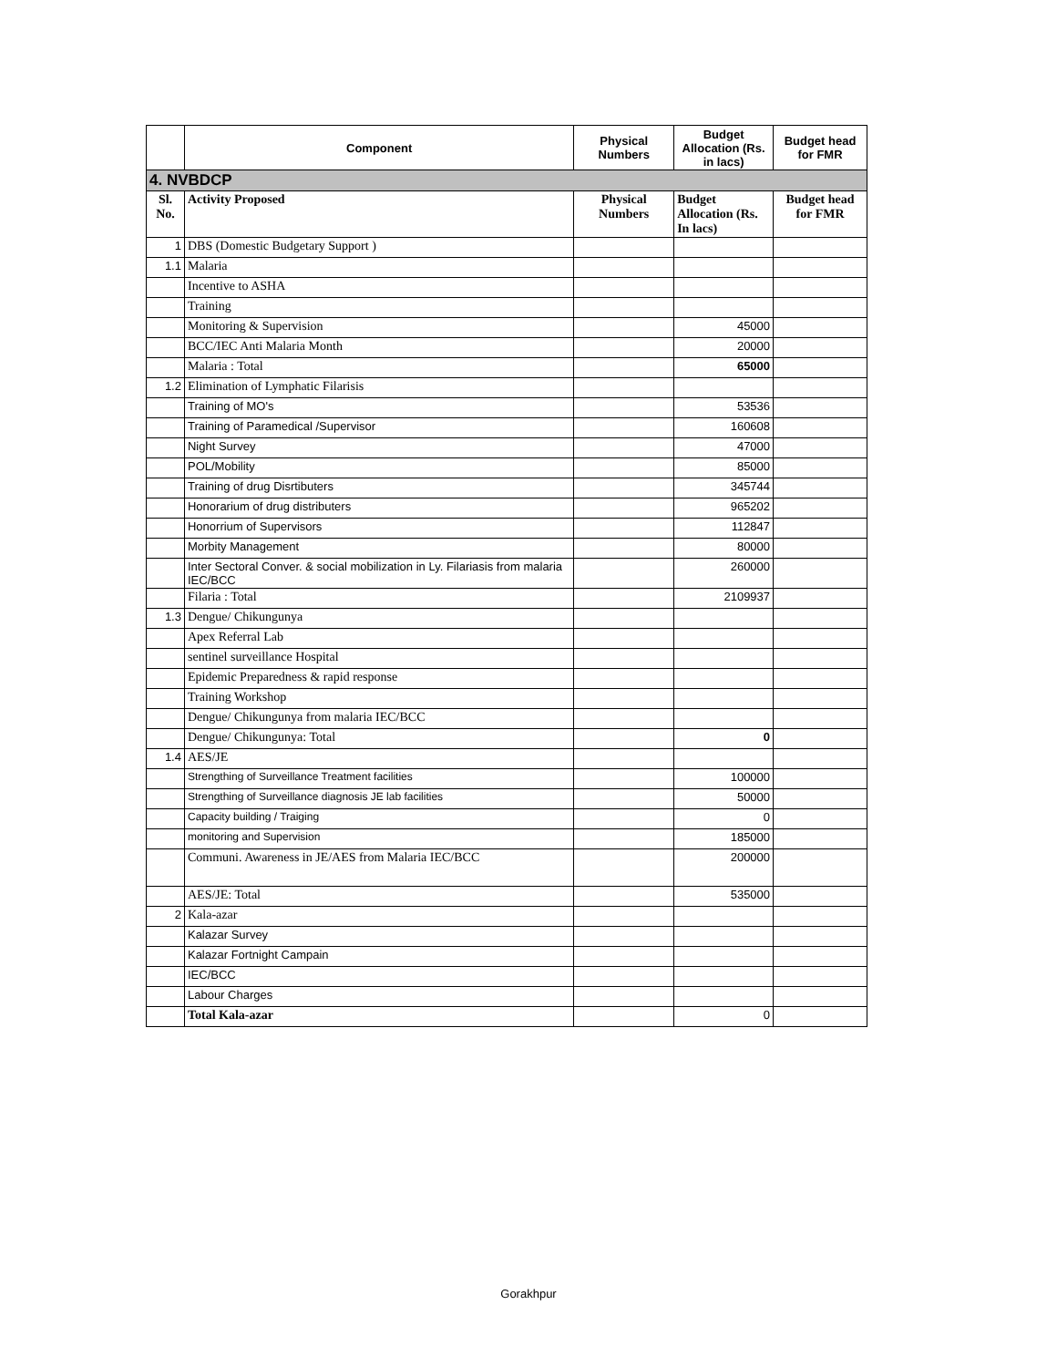| | Component | Physical Numbers | Budget Allocation (Rs. in lacs) | Budget head for FMR |
| --- | --- | --- | --- | --- |
| 4. NVBDCP | | | | |
| Sl. No. | Activity Proposed | Physical Numbers | Budget Allocation (Rs. In lacs) | Budget head for FMR |
| 1 | DBS (Domestic Budgetary Support ) | | | |
| 1.1 | Malaria | | | |
| | Incentive to ASHA | | | |
| | Training | | | |
| | Monitoring & Supervision | | 45000 | |
| | BCC/IEC Anti Malaria Month | | 20000 | |
| | Malaria : Total | | 65000 | |
| 1.2 | Elimination of Lymphatic Filarisis | | | |
| | Training of MO's | | 53536 | |
| | Training of Paramedical /Supervisor | | 160608 | |
| | Night Survey | | 47000 | |
| | POL/Mobility | | 85000 | |
| | Training of drug Disrtibuters | | 345744 | |
| | Honorarium of drug distributers | | 965202 | |
| | Honorrium of Supervisors | | 112847 | |
| | Morbity Management | | 80000 | |
| | Inter Sectoral Conver. & social mobilization in Ly. Filariasis from malaria IEC/BCC | | 260000 | |
| | Filaria : Total | | 2109937 | |
| 1.3 | Dengue/ Chikungunya | | | |
| | Apex Referral Lab | | | |
| | sentinel surveillance Hospital | | | |
| | Epidemic Preparedness & rapid response | | | |
| | Training Workshop | | | |
| | Dengue/ Chikungunya from malaria IEC/BCC | | | |
| | Dengue/ Chikungunya: Total | | 0 | |
| 1.4 | AES/JE | | | |
| | Strengthing of Surveillance Treatment facilities | | 100000 | |
| | Strengthing of Surveillance diagnosis JE lab facilities | | 50000 | |
| | Capacity building / Traiging | | 0 | |
| | monitoring and Supervision | | 185000 | |
| | Communi. Awareness in JE/AES from Malaria IEC/BCC | | 200000 | |
| | AES/JE: Total | | 535000 | |
| 2 | Kala-azar | | | |
| | Kalazar Survey | | | |
| | Kalazar Fortnight Campain | | | |
| | IEC/BCC | | | |
| | Labour Charges | | | |
| | Total Kala-azar | | 0 | |
Gorakhpur